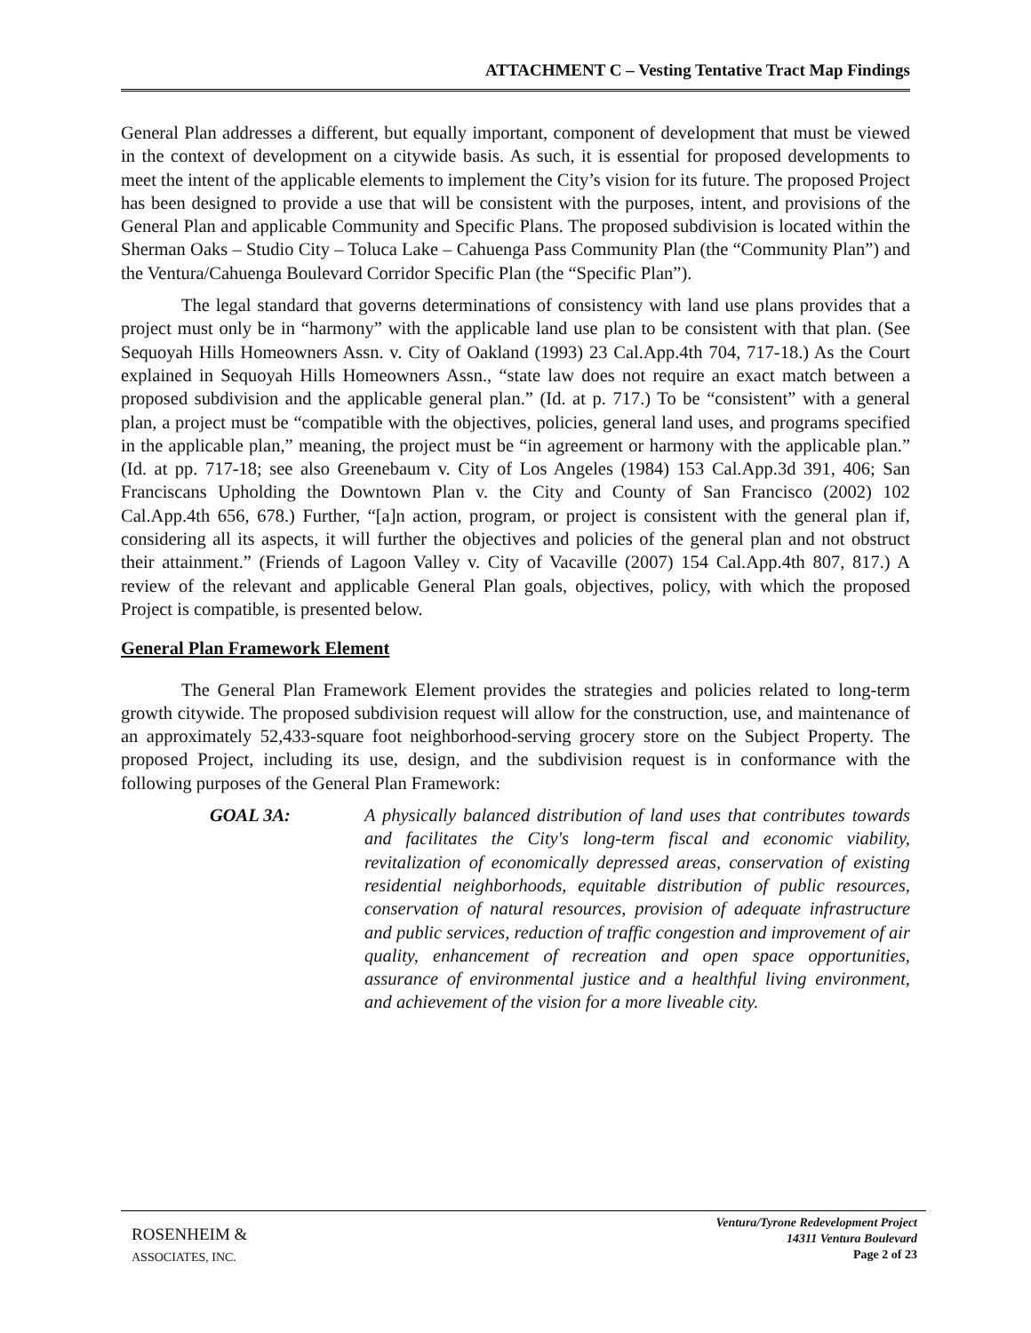ATTACHMENT C – Vesting Tentative Tract Map Findings
General Plan addresses a different, but equally important, component of development that must be viewed in the context of development on a citywide basis. As such, it is essential for proposed developments to meet the intent of the applicable elements to implement the City’s vision for its future. The proposed Project has been designed to provide a use that will be consistent with the purposes, intent, and provisions of the General Plan and applicable Community and Specific Plans. The proposed subdivision is located within the Sherman Oaks – Studio City – Toluca Lake – Cahuenga Pass Community Plan (the “Community Plan”) and the Ventura/Cahuenga Boulevard Corridor Specific Plan (the “Specific Plan”).
The legal standard that governs determinations of consistency with land use plans provides that a project must only be in “harmony” with the applicable land use plan to be consistent with that plan. (See Sequoyah Hills Homeowners Assn. v. City of Oakland (1993) 23 Cal.App.4th 704, 717-18.) As the Court explained in Sequoyah Hills Homeowners Assn., “state law does not require an exact match between a proposed subdivision and the applicable general plan.” (Id. at p. 717.) To be “consistent” with a general plan, a project must be “compatible with the objectives, policies, general land uses, and programs specified in the applicable plan,” meaning, the project must be “in agreement or harmony with the applicable plan.” (Id. at pp. 717-18; see also Greenebaum v. City of Los Angeles (1984) 153 Cal.App.3d 391, 406; San Franciscans Upholding the Downtown Plan v. the City and County of San Francisco (2002) 102 Cal.App.4th 656, 678.) Further, “[a]n action, program, or project is consistent with the general plan if, considering all its aspects, it will further the objectives and policies of the general plan and not obstruct their attainment.” (Friends of Lagoon Valley v. City of Vacaville (2007) 154 Cal.App.4th 807, 817.) A review of the relevant and applicable General Plan goals, objectives, policy, with which the proposed Project is compatible, is presented below.
General Plan Framework Element
The General Plan Framework Element provides the strategies and policies related to long-term growth citywide. The proposed subdivision request will allow for the construction, use, and maintenance of an approximately 52,433-square foot neighborhood-serving grocery store on the Subject Property. The proposed Project, including its use, design, and the subdivision request is in conformance with the following purposes of the General Plan Framework:
GOAL 3A: A physically balanced distribution of land uses that contributes towards and facilitates the City's long-term fiscal and economic viability, revitalization of economically depressed areas, conservation of existing residential neighborhoods, equitable distribution of public resources, conservation of natural resources, provision of adequate infrastructure and public services, reduction of traffic congestion and improvement of air quality, enhancement of recreation and open space opportunities, assurance of environmental justice and a healthful living environment, and achievement of the vision for a more liveable city.
ROSENHEIM &
ASSOCIATES, INC.
Ventura/Tyrone Redevelopment Project
14311 Ventura Boulevard
Page 2 of 23